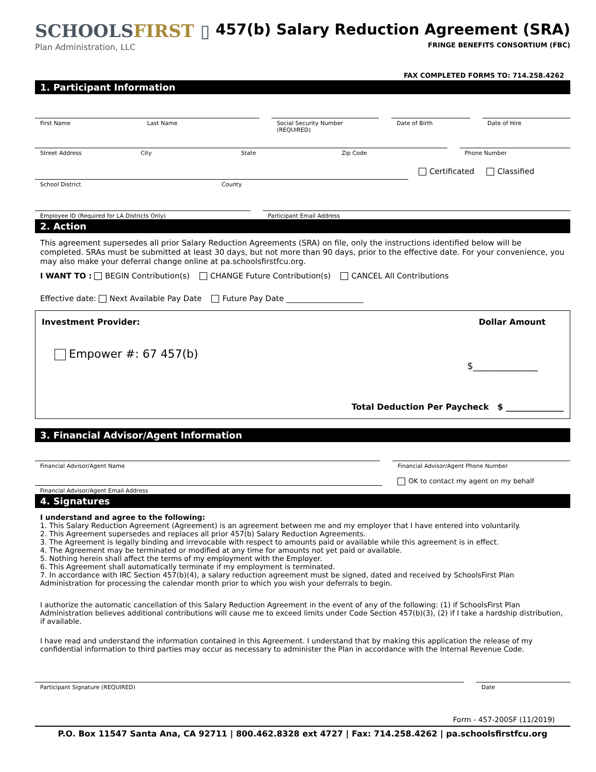SCHOOLSFIRST ▯
Plan Administration, LLC
457(b) Salary Reduction Agreement (SRA)
FRINGE BENEFITS CONSORTIUM (FBC)
FAX COMPLETED FORMS TO: 714.258.4262
1. Participant Information
First Name Last Name Social Security Number
(REQUIRED)
Date of Birth Date of Hire
Street Address City State Zip Code
Phone Number
Certificated Classified
School District County
Employee ID (Required for LA Districts Only)
Participant Email Address
2. Action
This agreement supersedes all prior Salary Reduction Agreements (SRA) on file, only the instructions identified below will be completed. SRAs must be submitted at least 30 days, but not more than 90 days, prior to the effective date. For your convenience, you may also make your deferral change online at pa.schoolsfirstfcu.org.
I WANT TO : BEGIN Contribution(s) CHANGE Future Contribution(s) CANCEL All Contributions
Effective date: Next Available Pay Date Future Pay Date ____________________
Investment Provider: Dollar Amount
Empower #: 67 457(b)
$______________
Total Deduction Per Paycheck $ ______________
3. Financial Advisor/Agent Information
Financial Advisor/Agent Name Financial Advisor/Agent Phone Number
OK to contact my agent on my behalf
Financial Advisor/Agent Email Address
4. Signatures
I understand and agree to the following:
1. This Salary Reduction Agreement (Agreement) is an agreement between me and my employer that I have entered into voluntarily.
2. This Agreement supersedes and replaces all prior 457(b) Salary Reduction Agreements.
3. The Agreement is legally binding and irrevocable with respect to amounts paid or available while this agreement is in effect.
4. The Agreement may be terminated or modified at any time for amounts not yet paid or available.
5. Nothing herein shall affect the terms of my employment with the Employer.
6. This Agreement shall automatically terminate if my employment is terminated.
7. In accordance with IRC Section 457(b)(4), a salary reduction agreement must be signed, dated and received by SchoolsFirst Plan Administration for processing the calendar month prior to which you wish your deferrals to begin.
I authorize the automatic cancellation of this Salary Reduction Agreement in the event of any of the following: (1) if SchoolsFirst Plan Administration believes additional contributions will cause me to exceed limits under Code Section 457(b)(3), (2) if I take a hardship distribution, if available.
I have read and understand the information contained in this Agreement. I understand that by making this application the release of my confidential information to third parties may occur as necessary to administer the Plan in accordance with the Internal Revenue Code.
Participant Signature (REQUIRED)
Date
Form - 457-200SF (11/2019)
P.O. Box 11547 Santa Ana, CA 92711 | 800.462.8328 ext 4727 | Fax: 714.258.4262 | pa.schoolsfirstfcu.org